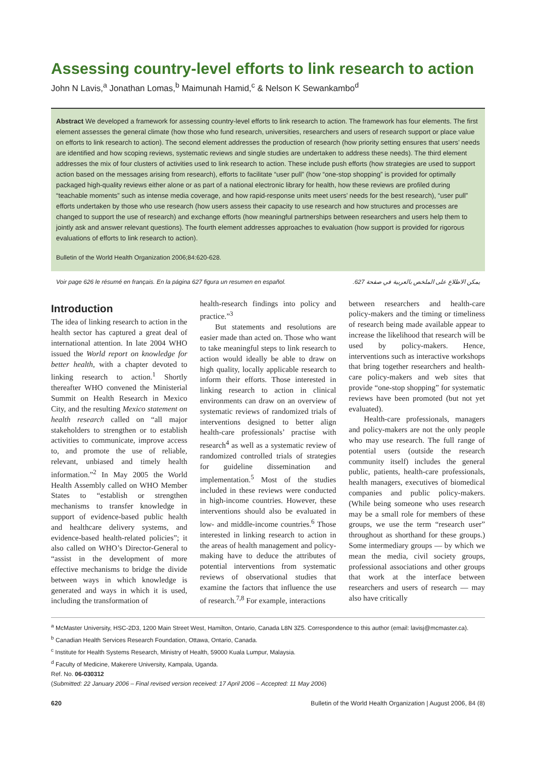Assessing country-level efforts to link research to action
John N Lavis,<sup>a</sup> Jonathan Lomas,<sup>b</sup> Maimunah Hamid,<sup>c</sup> & Nelson K Sewankambo<sup>d</sup>
Abstract We developed a framework for assessing country-level efforts to link research to action. The framework has four elements. The first element assesses the general climate (how those who fund research, universities, researchers and users of research support or place value on efforts to link research to action). The second element addresses the production of research (how priority setting ensures that users’ needs are identified and how scoping reviews, systematic reviews and single studies are undertaken to address these needs). The third element addresses the mix of four clusters of activities used to link research to action. These include push efforts (how strategies are used to support action based on the messages arising from research), efforts to facilitate “user pull” (how “one-stop shopping” is provided for optimally packaged high-quality reviews either alone or as part of a national electronic library for health, how these reviews are profiled during “teachable moments” such as intense media coverage, and how rapid-response units meet users’ needs for the best research), “user pull” efforts undertaken by those who use research (how users assess their capacity to use research and how structures and processes are changed to support the use of research) and exchange efforts (how meaningful partnerships between researchers and users help them to jointly ask and answer relevant questions). The fourth element addresses approaches to evaluation (how support is provided for rigorous evaluations of efforts to link research to action).
Bulletin of the World Health Organization 2006;84:620-628.
Voir page 626 le résumé en français. En la página 627 figura un resumen en español. يمكن الاطلاع على الملخص بالعربية في صفحة 627.
Introduction
The idea of linking research to action in the health sector has captured a great deal of international attention. In late 2004 WHO issued the World report on knowledge for better health, with a chapter devoted to linking research to action.<sup>1</sup> Shortly thereafter WHO convened the Ministerial Summit on Health Research in Mexico City, and the resulting Mexico statement on health research called on “all major stakeholders to strengthen or to establish activities to communicate, improve access to, and promote the use of reliable, relevant, unbiased and timely health information.”<sup>2</sup> In May 2005 the World Health Assembly called on WHO Member States to “establish or strengthen mechanisms to transfer knowledge in support of evidence-based public health and healthcare delivery systems, and evidence-based health-related policies”; it also called on WHO’s Director-General to “assist in the development of more effective mechanisms to bridge the divide between ways in which knowledge is generated and ways in which it is used, including the transformation of
health-research findings into policy and practice.”<sup>3</sup>
But statements and resolutions are easier made than acted on. Those who want to take meaningful steps to link research to action would ideally be able to draw on high quality, locally applicable research to inform their efforts. Those interested in linking research to action in clinical environments can draw on an overview of systematic reviews of randomized trials of interventions designed to better align health-care professionals’ practise with research<sup>4</sup> as well as a systematic review of randomized controlled trials of strategies for guideline dissemination and implementation.<sup>5</sup> Most of the studies included in these reviews were conducted in high-income countries. However, these interventions should also be evaluated in low- and middle-income countries.<sup>6</sup> Those interested in linking research to action in the areas of health management and policy-making have to deduce the attributes of potential interventions from systematic reviews of observational studies that examine the factors that influence the use of research.<sup>7,8</sup> For example, interactions
between researchers and health-care policy-makers and the timing or timeliness of research being made available appear to increase the likelihood that research will be used by policy-makers. Hence, interventions such as interactive workshops that bring together researchers and health-care policy-makers and web sites that provide “one-stop shopping” for systematic reviews have been promoted (but not yet evaluated).
Health-care professionals, managers and policy-makers are not the only people who may use research. The full range of potential users (outside the research community itself) includes the general public, patients, health-care professionals, health managers, executives of biomedical companies and public policy-makers. (While being someone who uses research may be a small role for members of these groups, we use the term “research user” throughout as shorthand for these groups.) Some intermediary groups — by which we mean the media, civil society groups, professional associations and other groups that work at the interface between researchers and users of research — may also have critically
<sup>a</sup> McMaster University, HSC-2D3, 1200 Main Street West, Hamilton, Ontario, Canada L8N 3Z5. Correspondence to this author (email: lavisj@mcmaster.ca).
<sup>b</sup> Canadian Health Services Research Foundation, Ottawa, Ontario, Canada.
<sup>c</sup> Institute for Health Systems Research, Ministry of Health, 59000 Kuala Lumpur, Malaysia.
<sup>d</sup> Faculty of Medicine, Makerere University, Kampala, Uganda.
Ref. No. 06-030312
(Submitted: 22 January 2006 – Final revised version received: 17 April 2006 – Accepted: 11 May 2006)
620 Bulletin of the World Health Organization | August 2006, 84 (8)